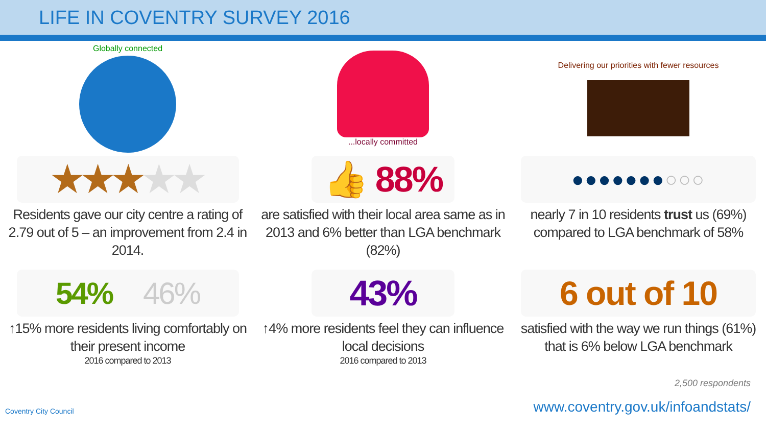LIFE IN COVENTRY SURVEY 2016
Globally connected
★★★ ★★
Residents gave our city centre a rating of 2.79 out of 5 – an improvement from 2.4 in 2014.
...locally committed
👍 88%
are satisfied with their local area same as in 2013 and 6% better than LGA benchmark (82%)
Delivering our priorities with fewer resources
●●●●●●● ○○○
nearly 7 in 10 residents trust us (69%) compared to LGA benchmark of 58%
54% 46%
↑15% more residents living comfortably on their present income
2016 compared to 2013
43%
↑4% more residents feel they can influence local decisions
2016 compared to 2013
6 out of 10
satisfied with the way we run things (61%) that is 6% below LGA benchmark
Coventry City Council
2,500 respondents
www.coventry.gov.uk/infoandstats/